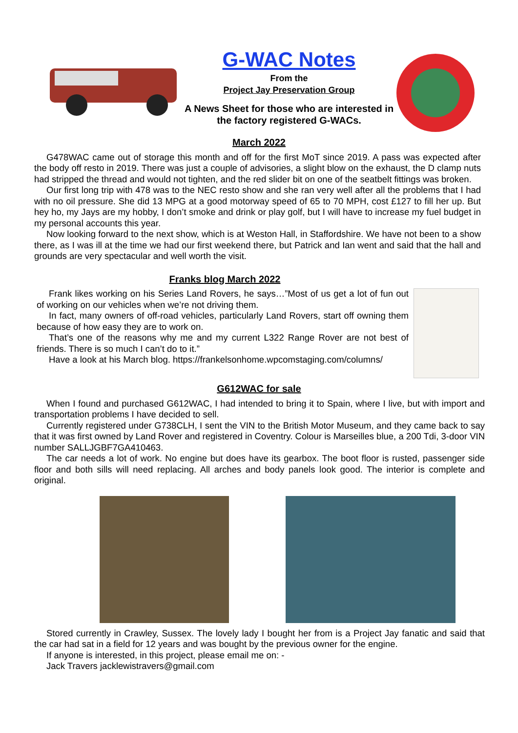G-WAC Notes
From the
Project Jay Preservation Group
A News Sheet for those who are interested in the factory registered G-WACs.
March 2022
G478WAC came out of storage this month and off for the first MoT since 2019. A pass was expected after the body off resto in 2019. There was just a couple of advisories, a slight blow on the exhaust, the D clamp nuts had stripped the thread and would not tighten, and the red slider bit on one of the seatbelt fittings was broken.
Our first long trip with 478 was to the NEC resto show and she ran very well after all the problems that I had with no oil pressure. She did 13 MPG at a good motorway speed of 65 to 70 MPH, cost £127 to fill her up. But hey ho, my Jays are my hobby, I don’t smoke and drink or play golf, but I will have to increase my fuel budget in my personal accounts this year.
Now looking forward to the next show, which is at Weston Hall, in Staffordshire. We have not been to a show there, as I was ill at the time we had our first weekend there, but Patrick and Ian went and said that the hall and grounds are very spectacular and well worth the visit.
Franks blog March 2022
Frank likes working on his Series Land Rovers, he says…”Most of us get a lot of fun out of working on our vehicles when we’re not driving them.
In fact, many owners of off-road vehicles, particularly Land Rovers, start off owning them because of how easy they are to work on.
That’s one of the reasons why me and my current L322 Range Rover are not best of friends. There is so much I can’t do to it.”
Have a look at his March blog. https://frankelsonhome.wpcomstaging.com/columns/
G612WAC for sale
When I found and purchased G612WAC, I had intended to bring it to Spain, where I live, but with import and transportation problems I have decided to sell.
Currently registered under G738CLH, I sent the VIN to the British Motor Museum, and they came back to say that it was first owned by Land Rover and registered in Coventry. Colour is Marseilles blue, a 200 Tdi, 3-door VIN number SALLJGBF7GA410463.
The car needs a lot of work. No engine but does have its gearbox. The boot floor is rusted, passenger side floor and both sills will need replacing. All arches and body panels look good. The interior is complete and original.
Stored currently in Crawley, Sussex. The lovely lady I bought her from is a Project Jay fanatic and said that the car had sat in a field for 12 years and was bought by the previous owner for the engine.
If anyone is interested, in this project, please email me on: -
Jack Travers jacklewistravers@gmail.com